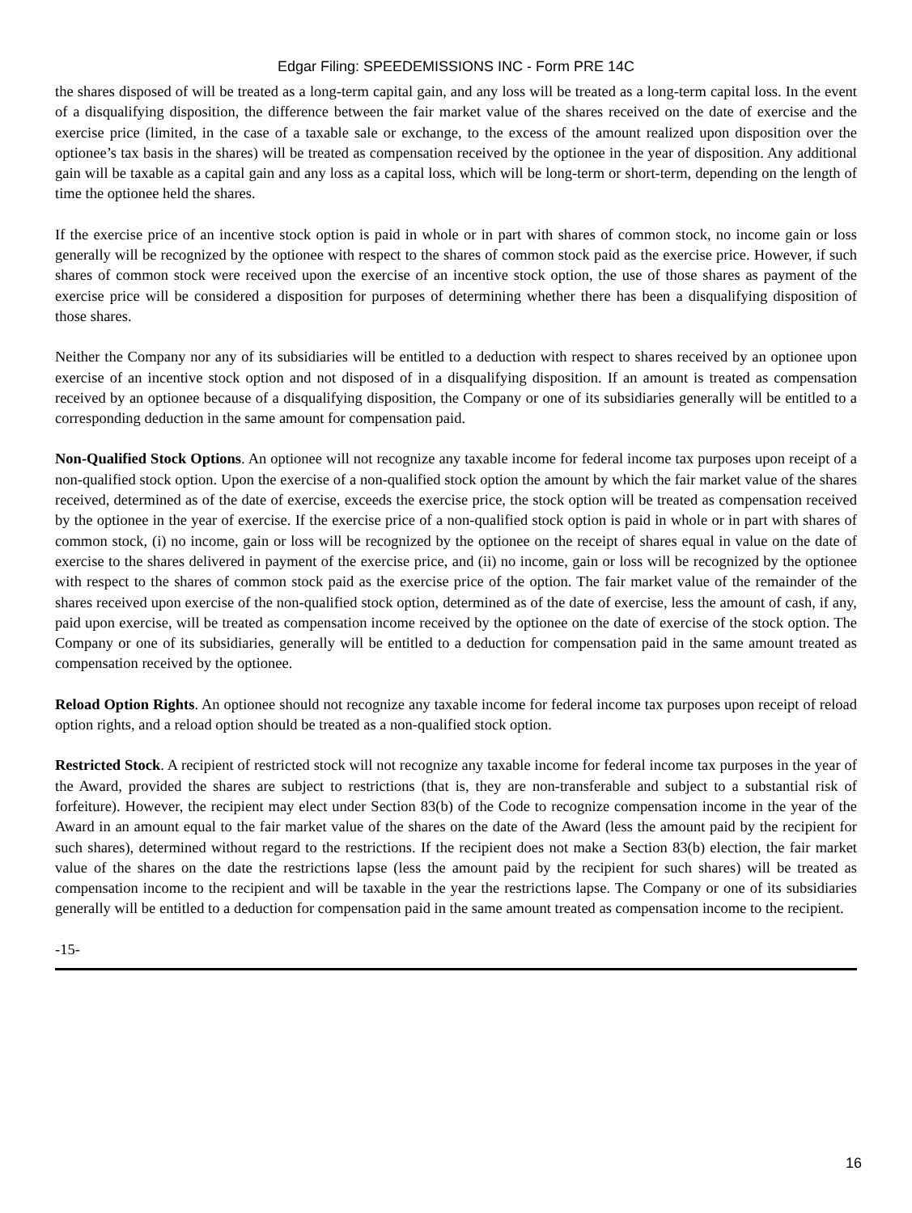Edgar Filing: SPEEDEMISSIONS INC - Form PRE 14C
the shares disposed of will be treated as a long-term capital gain, and any loss will be treated as a long-term capital loss. In the event of a disqualifying disposition, the difference between the fair market value of the shares received on the date of exercise and the exercise price (limited, in the case of a taxable sale or exchange, to the excess of the amount realized upon disposition over the optionee’s tax basis in the shares) will be treated as compensation received by the optionee in the year of disposition. Any additional gain will be taxable as a capital gain and any loss as a capital loss, which will be long-term or short-term, depending on the length of time the optionee held the shares.
If the exercise price of an incentive stock option is paid in whole or in part with shares of common stock, no income gain or loss generally will be recognized by the optionee with respect to the shares of common stock paid as the exercise price. However, if such shares of common stock were received upon the exercise of an incentive stock option, the use of those shares as payment of the exercise price will be considered a disposition for purposes of determining whether there has been a disqualifying disposition of those shares.
Neither the Company nor any of its subsidiaries will be entitled to a deduction with respect to shares received by an optionee upon exercise of an incentive stock option and not disposed of in a disqualifying disposition. If an amount is treated as compensation received by an optionee because of a disqualifying disposition, the Company or one of its subsidiaries generally will be entitled to a corresponding deduction in the same amount for compensation paid.
Non-Qualified Stock Options. An optionee will not recognize any taxable income for federal income tax purposes upon receipt of a non-qualified stock option. Upon the exercise of a non-qualified stock option the amount by which the fair market value of the shares received, determined as of the date of exercise, exceeds the exercise price, the stock option will be treated as compensation received by the optionee in the year of exercise. If the exercise price of a non-qualified stock option is paid in whole or in part with shares of common stock, (i) no income, gain or loss will be recognized by the optionee on the receipt of shares equal in value on the date of exercise to the shares delivered in payment of the exercise price, and (ii) no income, gain or loss will be recognized by the optionee with respect to the shares of common stock paid as the exercise price of the option. The fair market value of the remainder of the shares received upon exercise of the non-qualified stock option, determined as of the date of exercise, less the amount of cash, if any, paid upon exercise, will be treated as compensation income received by the optionee on the date of exercise of the stock option. The Company or one of its subsidiaries, generally will be entitled to a deduction for compensation paid in the same amount treated as compensation received by the optionee.
Reload Option Rights. An optionee should not recognize any taxable income for federal income tax purposes upon receipt of reload option rights, and a reload option should be treated as a non-qualified stock option.
Restricted Stock. A recipient of restricted stock will not recognize any taxable income for federal income tax purposes in the year of the Award, provided the shares are subject to restrictions (that is, they are non-transferable and subject to a substantial risk of forfeiture). However, the recipient may elect under Section 83(b) of the Code to recognize compensation income in the year of the Award in an amount equal to the fair market value of the shares on the date of the Award (less the amount paid by the recipient for such shares), determined without regard to the restrictions. If the recipient does not make a Section 83(b) election, the fair market value of the shares on the date the restrictions lapse (less the amount paid by the recipient for such shares) will be treated as compensation income to the recipient and will be taxable in the year the restrictions lapse. The Company or one of its subsidiaries generally will be entitled to a deduction for compensation paid in the same amount treated as compensation income to the recipient.
-15-
16